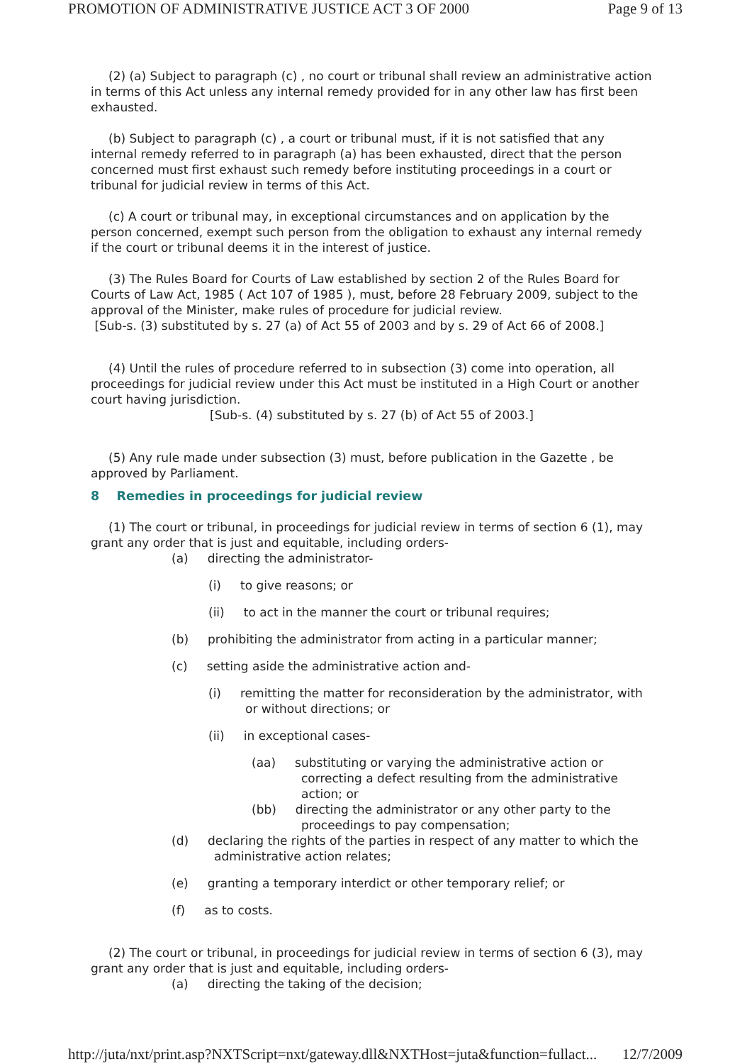PROMOTION OF ADMINISTRATIVE JUSTICE ACT 3 OF 2000 Page 9 of 13
(2) (a) Subject to paragraph (c) , no court or tribunal shall review an administrative action in terms of this Act unless any internal remedy provided for in any other law has first been exhausted.
(b) Subject to paragraph (c) , a court or tribunal must, if it is not satisfied that any internal remedy referred to in paragraph (a) has been exhausted, direct that the person concerned must first exhaust such remedy before instituting proceedings in a court or tribunal for judicial review in terms of this Act.
(c) A court or tribunal may, in exceptional circumstances and on application by the person concerned, exempt such person from the obligation to exhaust any internal remedy if the court or tribunal deems it in the interest of justice.
(3) The Rules Board for Courts of Law established by section 2 of the Rules Board for Courts of Law Act, 1985 ( Act 107 of 1985 ), must, before 28 February 2009, subject to the approval of the Minister, make rules of procedure for judicial review.
[Sub-s. (3) substituted by s. 27 (a) of Act 55 of 2003 and by s. 29 of Act 66 of 2008.]
(4) Until the rules of procedure referred to in subsection (3) come into operation, all proceedings for judicial review under this Act must be instituted in a High Court or another court having jurisdiction.
[Sub-s. (4) substituted by s. 27 (b) of Act 55 of 2003.]
(5) Any rule made under subsection (3) must, before publication in the Gazette , be approved by Parliament.
8 Remedies in proceedings for judicial review
(1) The court or tribunal, in proceedings for judicial review in terms of section 6 (1), may grant any order that is just and equitable, including orders-
(a) directing the administrator-
(i) to give reasons; or
(ii) to act in the manner the court or tribunal requires;
(b) prohibiting the administrator from acting in a particular manner;
(c) setting aside the administrative action and-
(i) remitting the matter for reconsideration by the administrator, with or without directions; or
(ii) in exceptional cases-
(aa) substituting or varying the administrative action or correcting a defect resulting from the administrative action; or
(bb) directing the administrator or any other party to the proceedings to pay compensation;
(d) declaring the rights of the parties in respect of any matter to which the administrative action relates;
(e) granting a temporary interdict or other temporary relief; or
(f) as to costs.
(2) The court or tribunal, in proceedings for judicial review in terms of section 6 (3), may grant any order that is just and equitable, including orders-
(a) directing the taking of the decision;
http://juta/nxt/print.asp?NXTScript=nxt/gateway.dll&NXTHost=juta&function=fullact... 12/7/2009